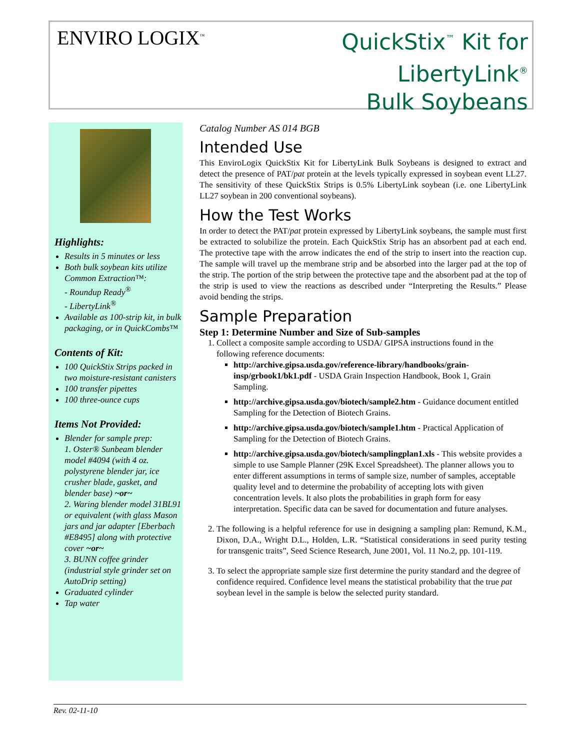ENVIRO LOGIX<sup>™</sup>
QuickStix<sup>™</sup> Kit for
LibertyLink<sup>®</sup>
Bulk Soybeans
Highlights:
Results in 5 minutes or less
Both bulk soybean kits utilize Common Extraction™:
- Roundup Ready<sup>®</sup>
- LibertyLink<sup>®</sup>
Available as 100-strip kit, in bulk packaging, or in QuickCombs™
Contents of Kit:
100 QuickStix Strips packed in two moisture-resistant canisters
100 transfer pipettes
100 three-ounce cups
Items Not Provided:
Blender for sample prep:
1. Oster® Sunbeam blender model #4094 (with 4 oz. polystyrene blender jar, ice crusher blade, gasket, and blender base) ~or~
2. Waring blender model 31BL91 or equivalent (with glass Mason jars and jar adapter [Eberbach #E8495] along with protective cover ~or~
3. BUNN coffee grinder (industrial style grinder set on AutoDrip setting)
Graduated cylinder
Tap water
Catalog Number AS 014 BGB
Intended Use
This EnviroLogix QuickStix Kit for LibertyLink Bulk Soybeans is designed to extract and detect the presence of PAT/pat protein at the levels typically expressed in soybean event LL27. The sensitivity of these QuickStix Strips is 0.5% LibertyLink soybean (i.e. one LibertyLink LL27 soybean in 200 conventional soybeans).
How the Test Works
In order to detect the PAT/pat protein expressed by LibertyLink soybeans, the sample must first be extracted to solubilize the protein. Each QuickStix Strip has an absorbent pad at each end. The protective tape with the arrow indicates the end of the strip to insert into the reaction cup. The sample will travel up the membrane strip and be absorbed into the larger pad at the top of the strip. The portion of the strip between the protective tape and the absorbent pad at the top of the strip is used to view the reactions as described under “Interpreting the Results.” Please avoid bending the strips.
Sample Preparation
Step 1: Determine Number and Size of Sub-samples
1. Collect a composite sample according to USDA/ GIPSA instructions found in the following reference documents:
http://archive.gipsa.usda.gov/reference-library/handbooks/grain-insp/grbook1/bk1.pdf - USDA Grain Inspection Handbook, Book 1, Grain Sampling.
http://archive.gipsa.usda.gov/biotech/sample2.htm - Guidance document entitled Sampling for the Detection of Biotech Grains.
http://archive.gipsa.usda.gov/biotech/sample1.htm - Practical Application of Sampling for the Detection of Biotech Grains.
http://archive.gipsa.usda.gov/biotech/samplingplan1.xls - This website provides a simple to use Sample Planner (29K Excel Spreadsheet). The planner allows you to enter different assumptions in terms of sample size, number of samples, acceptable quality level and to determine the probability of accepting lots with given concentration levels. It also plots the probabilities in graph form for easy interpretation. Specific data can be saved for documentation and future analyses.
2. The following is a helpful reference for use in designing a sampling plan: Remund, K.M., Dixon, D.A., Wright D.L., Holden, L.R. “Statistical considerations in seed purity testing for transgenic traits”, Seed Science Research, June 2001, Vol. 11 No.2, pp. 101-119.
3. To select the appropriate sample size first determine the purity standard and the degree of confidence required. Confidence level means the statistical probability that the true pat soybean level in the sample is below the selected purity standard.
Rev. 02-11-10